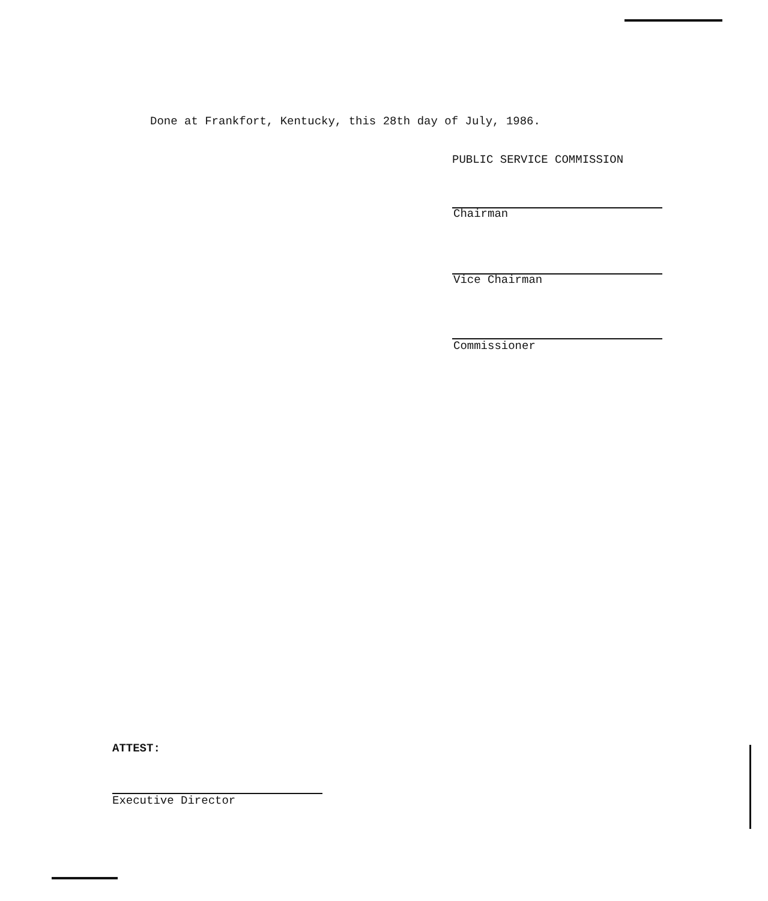Done at Frankfort, Kentucky, this 28th day of July, 1986.
PUBLIC SERVICE COMMISSION
Chairman
Vice Chairman
Commissioner
ATTEST:
Executive Director